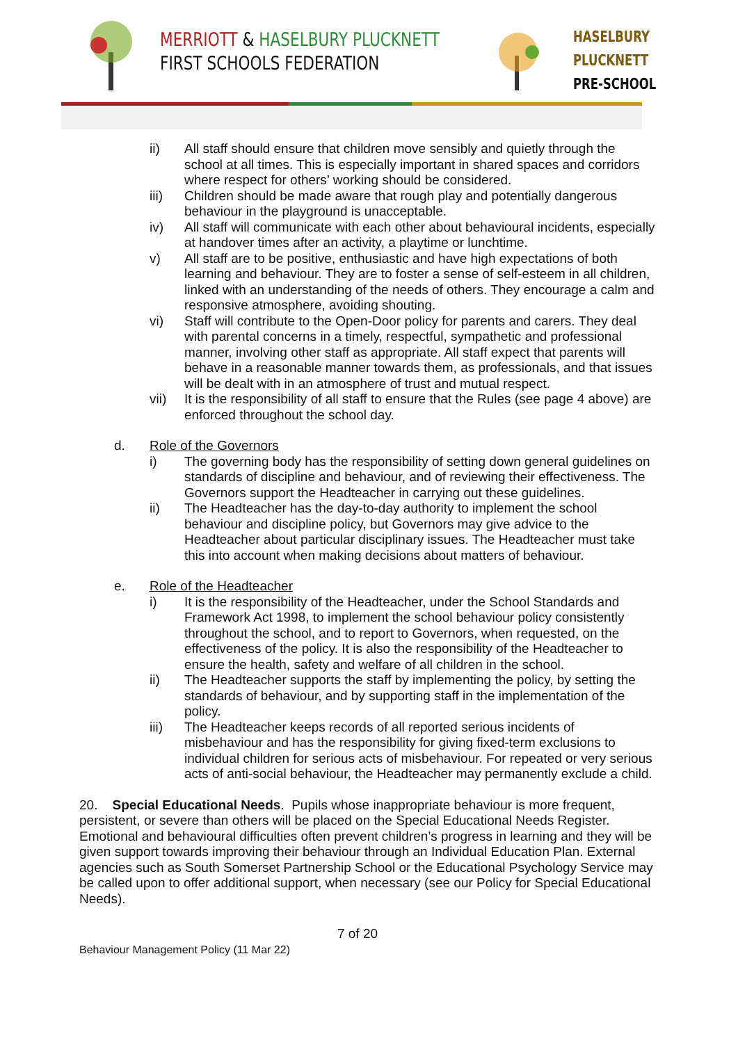MERRIOTT & HASELBURY PLUCKNETT
FIRST SCHOOLS FEDERATION
HASELBURY
PLUCKNETT
PRE-SCHOOL
ii) All staff should ensure that children move sensibly and quietly through the school at all times. This is especially important in shared spaces and corridors where respect for others’ working should be considered.
iii) Children should be made aware that rough play and potentially dangerous behaviour in the playground is unacceptable.
iv) All staff will communicate with each other about behavioural incidents, especially at handover times after an activity, a playtime or lunchtime.
v) All staff are to be positive, enthusiastic and have high expectations of both learning and behaviour. They are to foster a sense of self-esteem in all children, linked with an understanding of the needs of others. They encourage a calm and responsive atmosphere, avoiding shouting.
vi) Staff will contribute to the Open-Door policy for parents and carers. They deal with parental concerns in a timely, respectful, sympathetic and professional manner, involving other staff as appropriate. All staff expect that parents will behave in a reasonable manner towards them, as professionals, and that issues will be dealt with in an atmosphere of trust and mutual respect.
vii) It is the responsibility of all staff to ensure that the Rules (see page 4 above) are enforced throughout the school day.
d. Role of the Governors
i) The governing body has the responsibility of setting down general guidelines on standards of discipline and behaviour, and of reviewing their effectiveness. The Governors support the Headteacher in carrying out these guidelines.
ii) The Headteacher has the day-to-day authority to implement the school behaviour and discipline policy, but Governors may give advice to the Headteacher about particular disciplinary issues. The Headteacher must take this into account when making decisions about matters of behaviour.
e. Role of the Headteacher
i) It is the responsibility of the Headteacher, under the School Standards and Framework Act 1998, to implement the school behaviour policy consistently throughout the school, and to report to Governors, when requested, on the effectiveness of the policy. It is also the responsibility of the Headteacher to ensure the health, safety and welfare of all children in the school.
ii) The Headteacher supports the staff by implementing the policy, by setting the standards of behaviour, and by supporting staff in the implementation of the policy.
iii) The Headteacher keeps records of all reported serious incidents of misbehaviour and has the responsibility for giving fixed-term exclusions to individual children for serious acts of misbehaviour. For repeated or very serious acts of anti-social behaviour, the Headteacher may permanently exclude a child.
20. Special Educational Needs. Pupils whose inappropriate behaviour is more frequent, persistent, or severe than others will be placed on the Special Educational Needs Register. Emotional and behavioural difficulties often prevent children’s progress in learning and they will be given support towards improving their behaviour through an Individual Education Plan. External agencies such as South Somerset Partnership School or the Educational Psychology Service may be called upon to offer additional support, when necessary (see our Policy for Special Educational Needs).
7 of 20
Behaviour Management Policy (11 Mar 22)